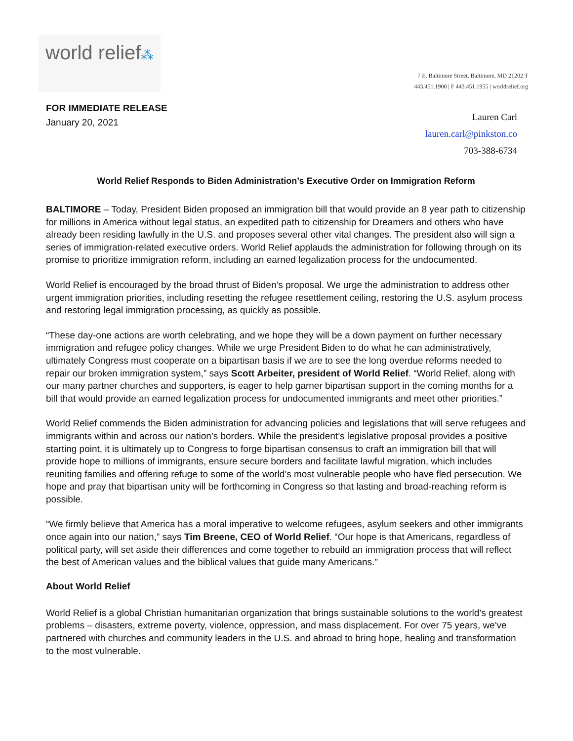world relief⁂
7 E. Baltimore Street, Baltimore, MD 21202 T
443.451.1900 | F 443.451.1955 | worldrelief.org
FOR IMMEDIATE RELEASE
January 20, 2021
Lauren Carl
lauren.carl@pinkston.co
703-388-6734
World Relief Responds to Biden Administration’s Executive Order on Immigration Reform
BALTIMORE – Today, President Biden proposed an immigration bill that would provide an 8 year path to citizenship for millions in America without legal status, an expedited path to citizenship for Dreamers and others who have already been residing lawfully in the U.S. and proposes several other vital changes. The president also will sign a series of immigration-related executive orders. World Relief applauds the administration for following through on its promise to prioritize immigration reform, including an earned legalization process for the undocumented.
World Relief is encouraged by the broad thrust of Biden’s proposal. We urge the administration to address other urgent immigration priorities, including resetting the refugee resettlement ceiling, restoring the U.S. asylum process and restoring legal immigration processing, as quickly as possible.
“These day-one actions are worth celebrating, and we hope they will be a down payment on further necessary immigration and refugee policy changes. While we urge President Biden to do what he can administratively, ultimately Congress must cooperate on a bipartisan basis if we are to see the long overdue reforms needed to repair our broken immigration system,” says Scott Arbeiter, president of World Relief. “World Relief, along with our many partner churches and supporters, is eager to help garner bipartisan support in the coming months for a bill that would provide an earned legalization process for undocumented immigrants and meet other priorities.”
World Relief commends the Biden administration for advancing policies and legislations that will serve refugees and immigrants within and across our nation’s borders. While the president’s legislative proposal provides a positive starting point, it is ultimately up to Congress to forge bipartisan consensus to craft an immigration bill that will provide hope to millions of immigrants, ensure secure borders and facilitate lawful migration, which includes reuniting families and offering refuge to some of the world’s most vulnerable people who have fled persecution. We hope and pray that bipartisan unity will be forthcoming in Congress so that lasting and broad-reaching reform is possible.
“We firmly believe that America has a moral imperative to welcome refugees, asylum seekers and other immigrants once again into our nation,” says Tim Breene, CEO of World Relief. “Our hope is that Americans, regardless of political party, will set aside their differences and come together to rebuild an immigration process that will reflect the best of American values and the biblical values that guide many Americans.”
About World Relief
World Relief is a global Christian humanitarian organization that brings sustainable solutions to the world’s greatest problems – disasters, extreme poverty, violence, oppression, and mass displacement. For over 75 years, we've partnered with churches and community leaders in the U.S. and abroad to bring hope, healing and transformation to the most vulnerable.